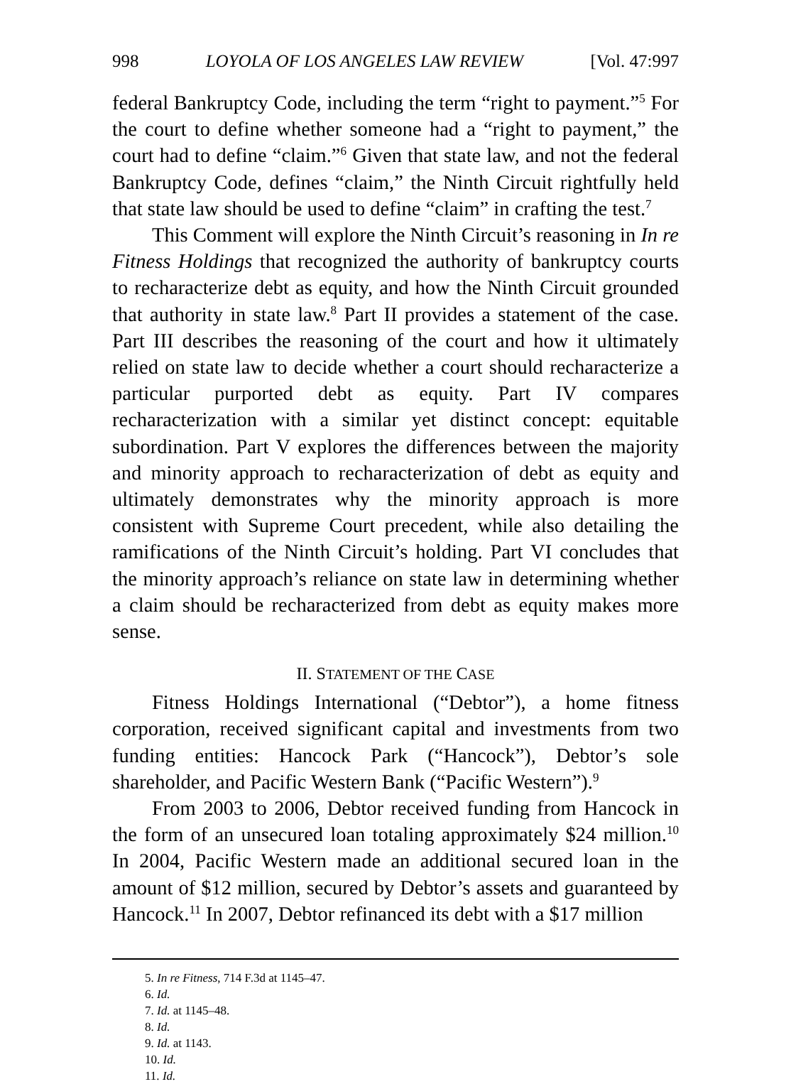998 LOYOLA OF LOS ANGELES LAW REVIEW [Vol. 47:997
federal Bankruptcy Code, including the term “right to payment.”<sup>5</sup> For the court to define whether someone had a “right to payment,” the court had to define “claim.”<sup>6</sup> Given that state law, and not the federal Bankruptcy Code, defines “claim,” the Ninth Circuit rightfully held that state law should be used to define “claim” in crafting the test.<sup>7</sup>
This Comment will explore the Ninth Circuit’s reasoning in In re Fitness Holdings that recognized the authority of bankruptcy courts to recharacterize debt as equity, and how the Ninth Circuit grounded that authority in state law.<sup>8</sup> Part II provides a statement of the case. Part III describes the reasoning of the court and how it ultimately relied on state law to decide whether a court should recharacterize a particular purported debt as equity. Part IV compares recharacterization with a similar yet distinct concept: equitable subordination. Part V explores the differences between the majority and minority approach to recharacterization of debt as equity and ultimately demonstrates why the minority approach is more consistent with Supreme Court precedent, while also detailing the ramifications of the Ninth Circuit’s holding. Part VI concludes that the minority approach’s reliance on state law in determining whether a claim should be recharacterized from debt as equity makes more sense.
II. STATEMENT OF THE CASE
Fitness Holdings International (“Debtor”), a home fitness corporation, received significant capital and investments from two funding entities: Hancock Park (“Hancock”), Debtor’s sole shareholder, and Pacific Western Bank (“Pacific Western”).<sup>9</sup>
From 2003 to 2006, Debtor received funding from Hancock in the form of an unsecured loan totaling approximately $24 million.<sup>10</sup> In 2004, Pacific Western made an additional secured loan in the amount of $12 million, secured by Debtor’s assets and guaranteed by Hancock.<sup>11</sup> In 2007, Debtor refinanced its debt with a $17 million
5. In re Fitness, 714 F.3d at 1145–47.
6. Id.
7. Id. at 1145–48.
8. Id.
9. Id. at 1143.
10. Id.
11. Id.